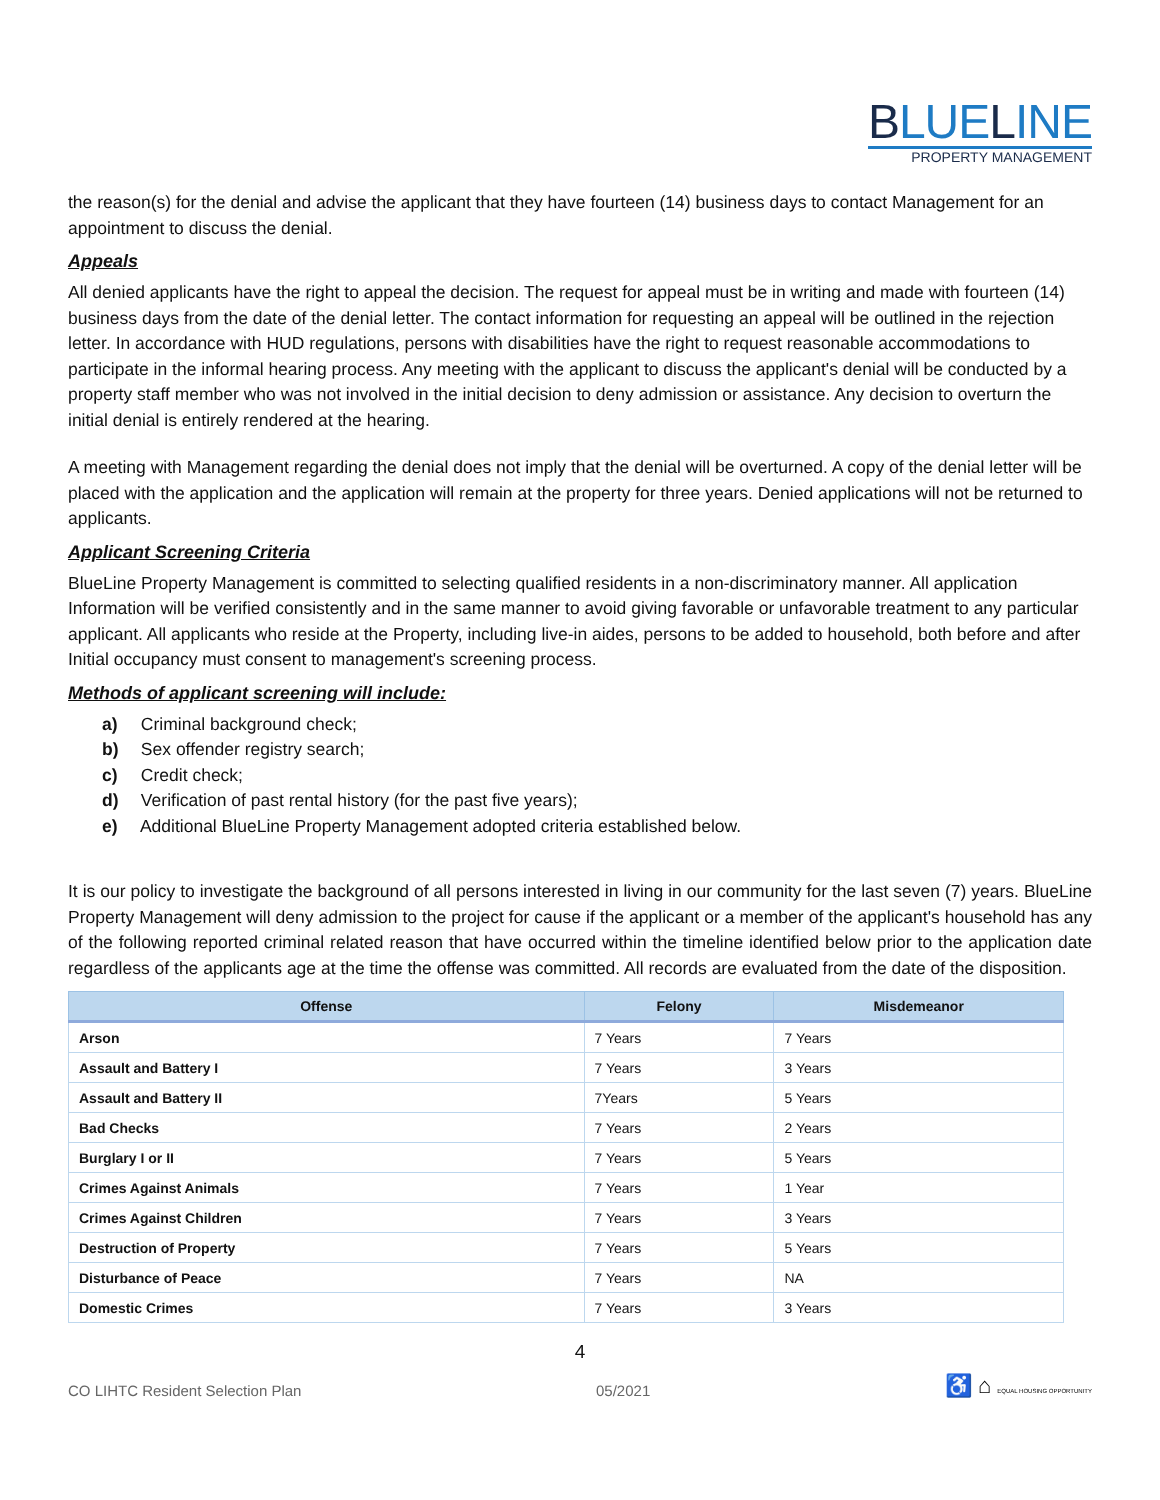BLUELINE
PROPERTY MANAGEMENT
the reason(s) for the denial and advise the applicant that they have fourteen (14) business days to contact Management for an appointment to discuss the denial.
Appeals
All denied applicants have the right to appeal the decision. The request for appeal must be in writing and made with fourteen (14) business days from the date of the denial letter. The contact information for requesting an appeal will be outlined in the rejection letter. In accordance with HUD regulations, persons with disabilities have the right to request reasonable accommodations to participate in the informal hearing process. Any meeting with the applicant to discuss the applicant's denial will be conducted by a property staff member who was not involved in the initial decision to deny admission or assistance. Any decision to overturn the initial denial is entirely rendered at the hearing.
A meeting with Management regarding the denial does not imply that the denial will be overturned. A copy of the denial letter will be placed with the application and the application will remain at the property for three years. Denied applications will not be returned to applicants.
Applicant Screening Criteria
BlueLine Property Management is committed to selecting qualified residents in a non-discriminatory manner. All application Information will be verified consistently and in the same manner to avoid giving favorable or unfavorable treatment to any particular applicant. All applicants who reside at the Property, including live-in aides, persons to be added to household, both before and after Initial occupancy must consent to management's screening process.
Methods of applicant screening will include:
a) Criminal background check;
b) Sex offender registry search;
c) Credit check;
d) Verification of past rental history (for the past five years);
e) Additional BlueLine Property Management adopted criteria established below.
It is our policy to investigate the background of all persons interested in living in our community for the last seven (7) years. BlueLine Property Management will deny admission to the project for cause if the applicant or a member of the applicant's household has any of the following reported criminal related reason that have occurred within the timeline identified below prior to the application date regardless of the applicants age at the time the offense was committed. All records are evaluated from the date of the disposition.
| Offense | Felony | Misdemeanor |
| --- | --- | --- |
| Arson | 7 Years | 7 Years |
| Assault and Battery I | 7 Years | 3 Years |
| Assault and Battery II | 7Years | 5 Years |
| Bad Checks | 7 Years | 2 Years |
| Burglary I or II | 7 Years | 5 Years |
| Crimes Against Animals | 7 Years | 1 Year |
| Crimes Against Children | 7 Years | 3 Years |
| Destruction of Property | 7 Years | 5 Years |
| Disturbance of Peace | 7 Years | NA |
| Domestic Crimes | 7 Years | 3 Years |
4
CO LIHTC Resident Selection Plan 05/2021 ♿ ⌂ EQUAL HOUSING OPPORTUNITY